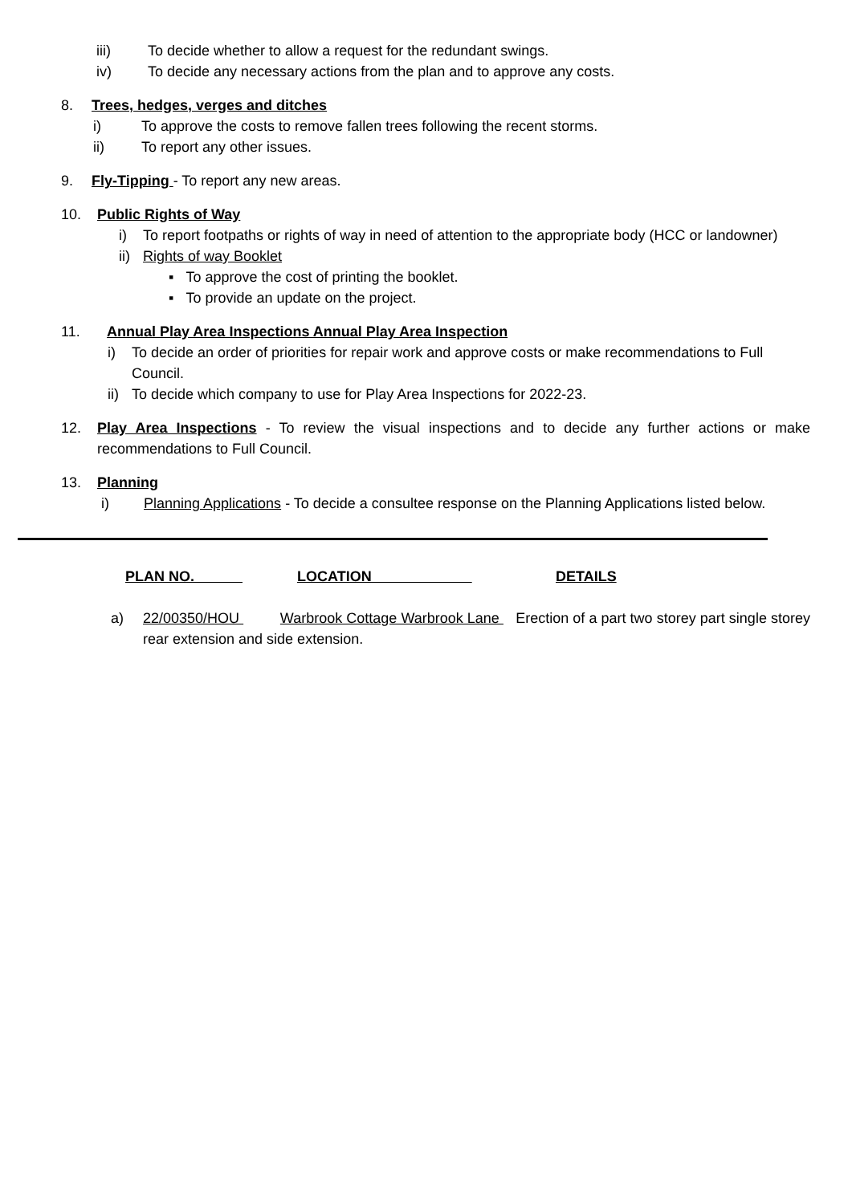iii) To decide whether to allow a request for the redundant swings.
iv) To decide any necessary actions from the plan and to approve any costs.
8. Trees, hedges, verges and ditches
i) To approve the costs to remove fallen trees following the recent storms.
ii) To report any other issues.
9. Fly-Tipping - To report any new areas.
10. Public Rights of Way
i) To report footpaths or rights of way in need of attention to the appropriate body (HCC or landowner)
ii) Rights of way Booklet
▪ To approve the cost of printing the booklet.
▪ To provide an update on the project.
11. Annual Play Area Inspections Annual Play Area Inspection
i) To decide an order of priorities for repair work and approve costs or make recommendations to Full Council.
ii) To decide which company to use for Play Area Inspections for 2022-23.
12. Play Area Inspections - To review the visual inspections and to decide any further actions or make recommendations to Full Council.
13. Planning
i) Planning Applications - To decide a consultee response on the Planning Applications listed below.
PLAN NO. LOCATION DETAILS
a) 22/00350/HOU Warbrook Cottage Warbrook Lane Erection of a part two storey part single storey rear extension and side extension.